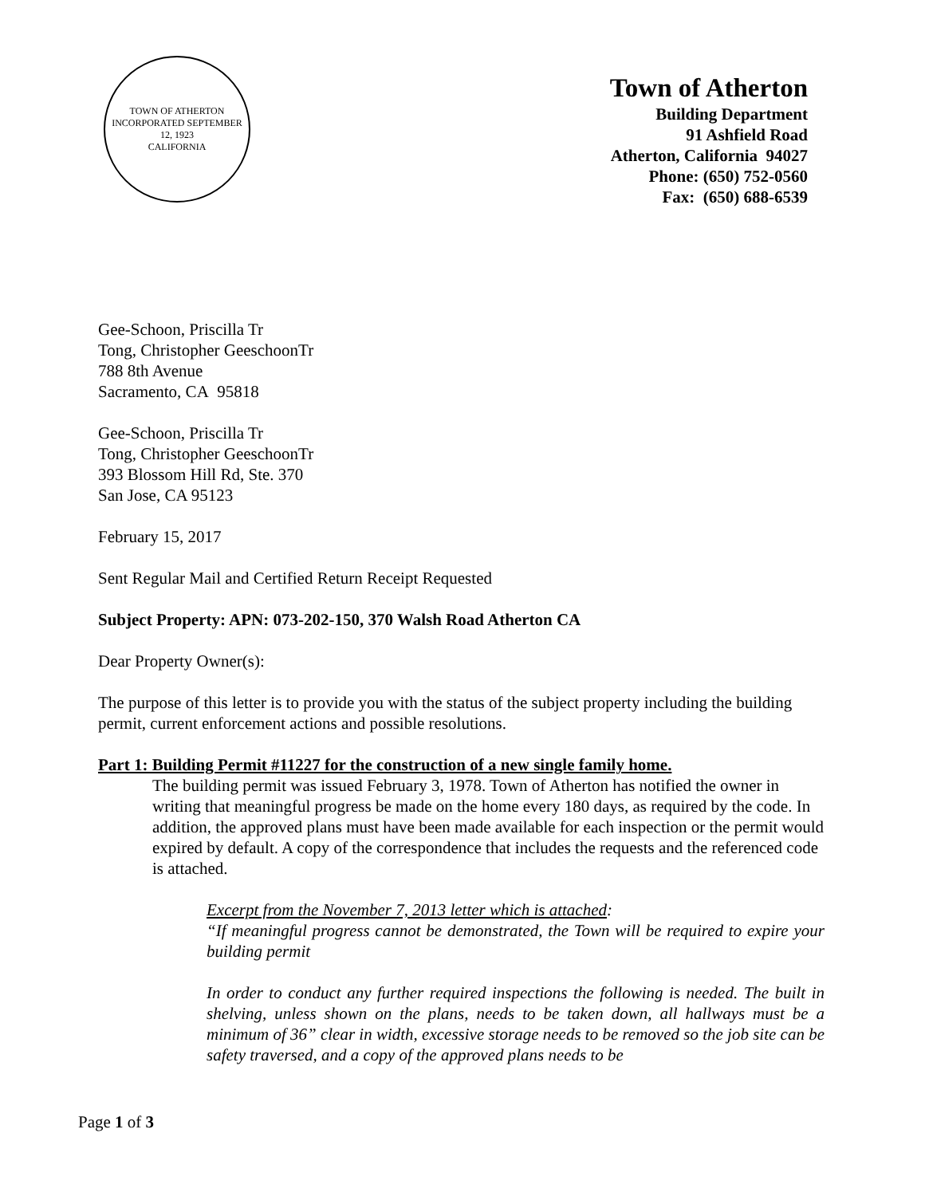TOWN OF ATHERTON
INCORPORATED SEPTEMBER 12, 1923
CALIFORNIA
Town of Atherton
Building Department
91 Ashfield Road
Atherton, California 94027
Phone: (650) 752-0560
Fax: (650) 688-6539
Gee-Schoon, Priscilla Tr
Tong, Christopher GeeschoonTr
788 8th Avenue
Sacramento, CA 95818
Gee-Schoon, Priscilla Tr
Tong, Christopher GeeschoonTr
393 Blossom Hill Rd, Ste. 370
San Jose, CA 95123
February 15, 2017
Sent Regular Mail and Certified Return Receipt Requested
Subject Property: APN: 073-202-150, 370 Walsh Road Atherton CA
Dear Property Owner(s):
The purpose of this letter is to provide you with the status of the subject property including the building permit, current enforcement actions and possible resolutions.
Part 1: Building Permit #11227 for the construction of a new single family home.
The building permit was issued February 3, 1978. Town of Atherton has notified the owner in writing that meaningful progress be made on the home every 180 days, as required by the code. In addition, the approved plans must have been made available for each inspection or the permit would expired by default. A copy of the correspondence that includes the requests and the referenced code is attached.
Excerpt from the November 7, 2013 letter which is attached:
“If meaningful progress cannot be demonstrated, the Town will be required to expire your building permit
In order to conduct any further required inspections the following is needed. The built in shelving, unless shown on the plans, needs to be taken down, all hallways must be a minimum of 36” clear in width, excessive storage needs to be removed so the job site can be safety traversed, and a copy of the approved plans needs to be
Page 1 of 3